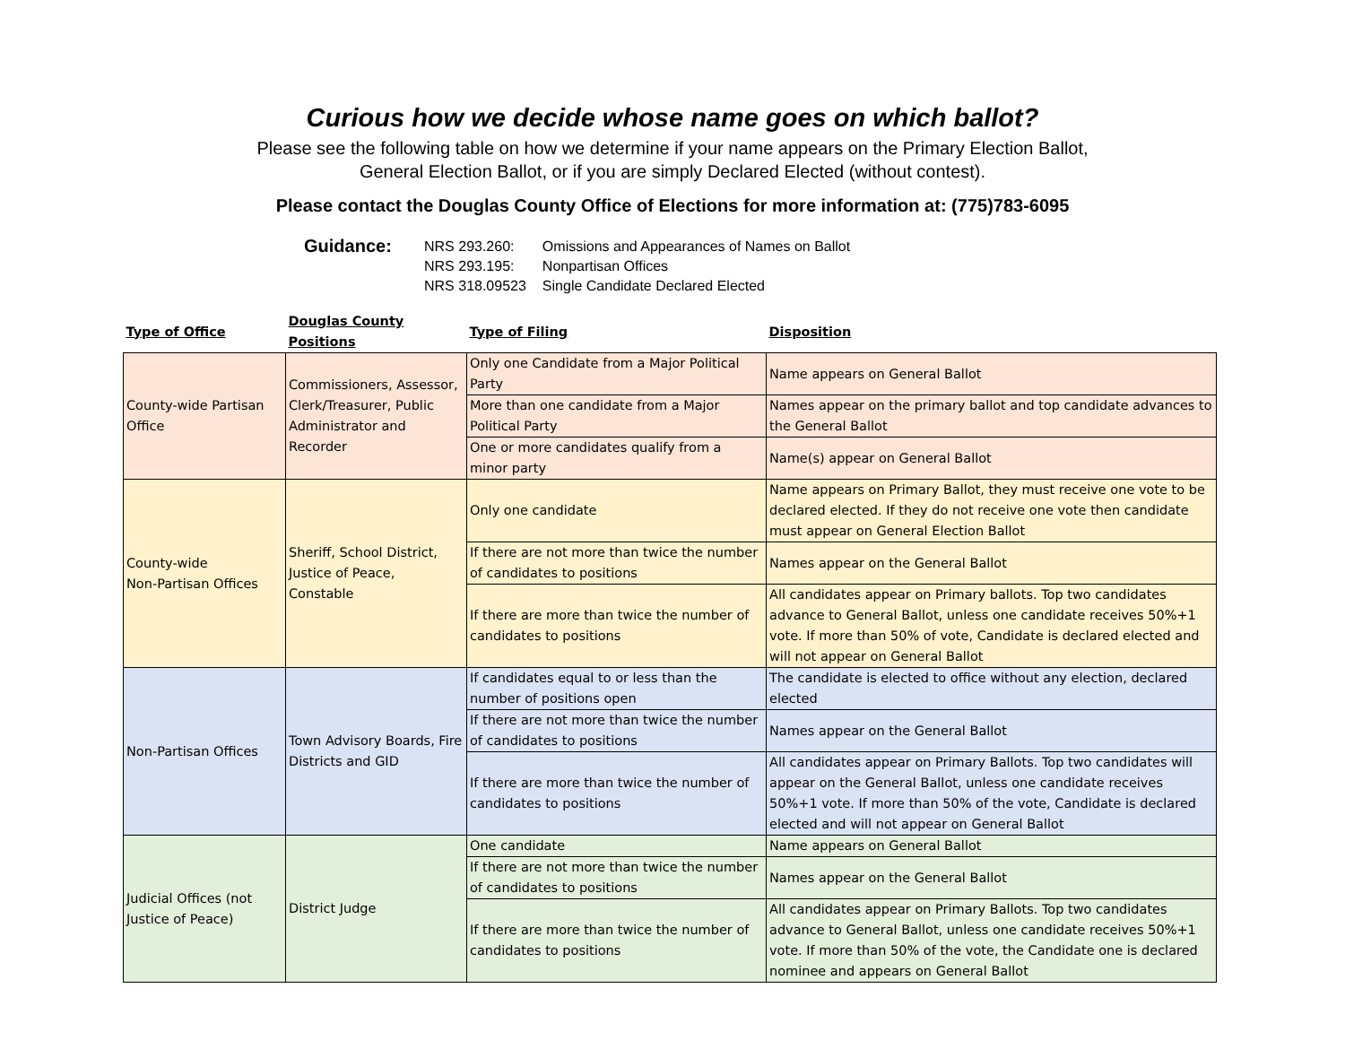Curious how we decide whose name goes on which ballot?
Please see the following table on how we determine if your name appears on the Primary Election Ballot,
General Election Ballot, or if you are simply Declared Elected (without contest).
Please contact the Douglas County Office of Elections for more information at: (775)783-6095
Guidance:
| NRS 293.260: | Omissions and Appearances of Names on Ballot |
| NRS 293.195: | Nonpartisan Offices |
| NRS 318.09523 | Single Candidate Declared Elected |
| Type of Office | Douglas County Positions | Type of Filing | Disposition |
| --- | --- | --- | --- |
| County-wide Partisan Office | Commissioners, Assessor, Clerk/Treasurer, Public Administrator and Recorder | Only one Candidate from a Major Political Party | Name appears on General Ballot |
| | | More than one candidate from a Major Political Party | Names appear on the primary ballot and top candidate advances to the General Ballot |
| | | One or more candidates qualify from a minor party | Name(s) appear on General Ballot |
| County-wide Non-Partisan Offices | Sheriff, School District, Justice of Peace, Constable | Only one candidate | Name appears on Primary Ballot, they must receive one vote to be declared elected. If they do not receive one vote then candidate must appear on General Election Ballot |
| | | If there are not more than twice the number of candidates to positions | Names appear on the General Ballot |
| | | If there are more than twice the number of candidates to positions | All candidates appear on Primary ballots. Top two candidates advance to General Ballot, unless one candidate receives 50%+1 vote. If more than 50% of vote, Candidate is declared elected and will not appear on General Ballot |
| Non-Partisan Offices | Town Advisory Boards, Fire Districts and GID | If candidates equal to or less than the number of positions open | The candidate is elected to office without any election, declared elected |
| | | If there are not more than twice the number of candidates to positions | Names appear on the General Ballot |
| | | If there are more than twice the number of candidates to positions | All candidates appear on Primary Ballots. Top two candidates will appear on the General Ballot, unless one candidate receives 50%+1 vote. If more than 50% of the vote, Candidate is declared elected and will not appear on General Ballot |
| Judicial Offices (not Justice of Peace) | District Judge | One candidate | Name appears on General Ballot |
| | | If there are not more than twice the number of candidates to positions | Names appear on the General Ballot |
| | | If there are more than twice the number of candidates to positions | All candidates appear on Primary Ballots. Top two candidates advance to General Ballot, unless one candidate receives 50%+1 vote. If more than 50% of the vote, the Candidate one is declared nominee and appears on General Ballot |